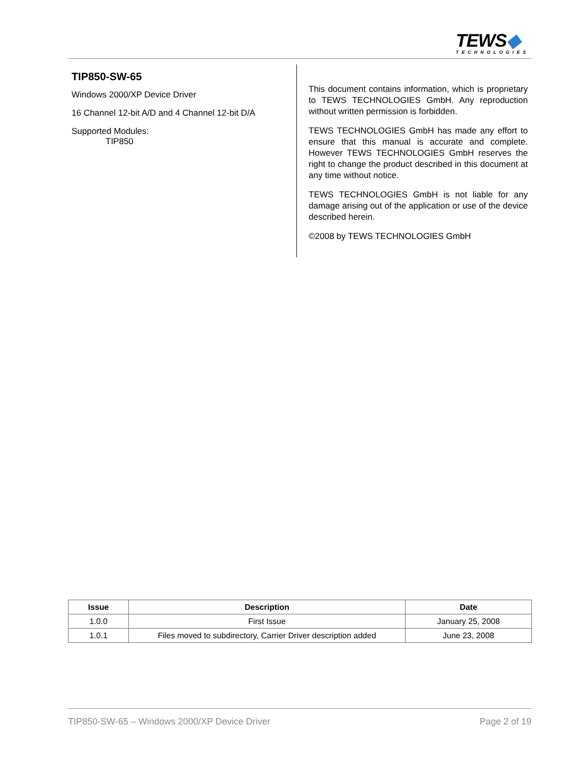TEWS◆
TECHNOLOGIES
TIP850-SW-65
Windows 2000/XP Device Driver
16 Channel 12-bit A/D and 4 Channel 12-bit D/A
Supported Modules:
TIP850
This document contains information, which is proprietary to TEWS TECHNOLOGIES GmbH. Any reproduction without written permission is forbidden.
TEWS TECHNOLOGIES GmbH has made any effort to ensure that this manual is accurate and complete. However TEWS TECHNOLOGIES GmbH reserves the right to change the product described in this document at any time without notice.
TEWS TECHNOLOGIES GmbH is not liable for any damage arising out of the application or use of the device described herein.
©2008 by TEWS TECHNOLOGIES GmbH
| Issue | Description | Date |
| --- | --- | --- |
| 1.0.0 | First Issue | January 25, 2008 |
| 1.0.1 | Files moved to subdirectory, Carrier Driver description added | June 23, 2008 |
TIP850-SW-65 – Windows 2000/XP Device Driver Page 2 of 19